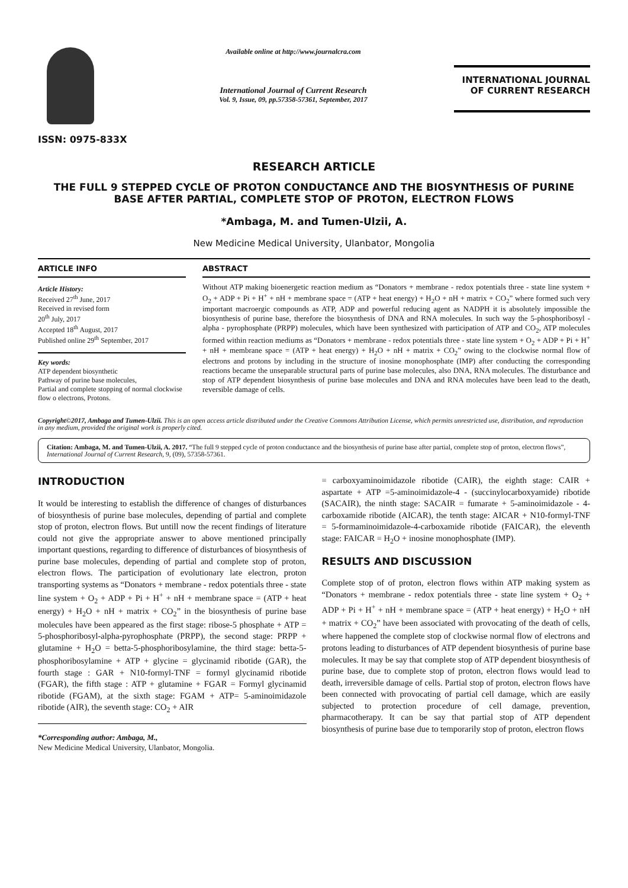ISSN: 0975-833X
Available online at http://www.journalcra.com
International Journal of Current Research
Vol. 9, Issue, 09, pp.57358-57361, September, 2017
INTERNATIONAL JOURNAL
OF CURRENT RESEARCH
RESEARCH ARTICLE
THE FULL 9 STEPPED CYCLE OF PROTON CONDUCTANCE AND THE BIOSYNTHESIS OF PURINE BASE AFTER PARTIAL, COMPLETE STOP OF PROTON, ELECTRON FLOWS
*Ambaga, M. and Tumen-Ulzii, A.
New Medicine Medical University, Ulanbator, Mongolia
ARTICLE INFO
Article History:
Received 27<sup>th</sup> June, 2017
Received in revised form
20<sup>th</sup> July, 2017
Accepted 18<sup>th</sup> August, 2017
Published online 29<sup>th</sup> September, 2017
Key words:
ATP dependent biosynthetic
Pathway of purine base molecules,
Partial and complete stopping of normal clockwise flow o electrons, Protons.
ABSTRACT
Without ATP making bioenergetic reaction medium as “Donators + membrane - redox potentials three - state line system + O<sub>2</sub> + ADP + Pi + H<sup>+</sup> + nH + membrane space = (ATP + heat energy) + H<sub>2</sub>O + nH + matrix + CO<sub>2</sub>” where formed such very important macroergic compounds as ATP, ADP and powerful reducing agent as NADPH it is absolutely impossible the biosynthesis of purine base, therefore the biosynthesis of DNA and RNA molecules. In such way the 5-phosphoribosyl - alpha - pyrophosphate (PRPP) molecules, which have been synthesized with participation of ATP and CO<sub>2</sub>, ATP molecules formed within reaction mediums as “Donators + membrane - redox potentials three - state line system + O<sub>2</sub> + ADP + Pi + H<sup>+</sup> + nH + membrane space = (ATP + heat energy) + H<sub>2</sub>O + nH + matrix + CO<sub>2</sub>” owing to the clockwise normal flow of electrons and protons by including in the structure of inosine monophosphate (IMP) after conducting the corresponding reactions became the unseparable structural parts of purine base molecules, also DNA, RNA molecules. The disturbance and stop of ATP dependent biosynthesis of purine base molecules and DNA and RNA molecules have been lead to the death, reversible damage of cells.
Copyright©2017, Ambaga and Tumen-Ulzii. This is an open access article distributed under the Creative Commons Attribution License, which permits unrestricted use, distribution, and reproduction in any medium, provided the original work is properly cited.
Citation: Ambaga, M. and Tumen-Ulzii, A. 2017. “The full 9 stepped cycle of proton conductance and the biosynthesis of purine base after partial, complete stop of proton, electron flows”, International Journal of Current Research, 9, (09), 57358-57361.
INTRODUCTION
It would be interesting to establish the difference of changes of disturbances of biosynthesis of purine base molecules, depending of partial and complete stop of proton, electron flows. But untill now the recent findings of literature could not give the appropriate answer to above mentioned principally important questions, regarding to difference of disturbances of biosynthesis of purine base molecules, depending of partial and complete stop of proton, electron flows. The participation of evolutionary late electron, proton transporting systems as “Donators + membrane - redox potentials three - state line system + O<sub>2</sub> + ADP + Pi + H<sup>+</sup> + nH + membrane space = (ATP + heat energy) + H<sub>2</sub>O + nH + matrix + CO<sub>2</sub>” in the biosynthesis of purine base molecules have been appeared as the first stage: ribose-5 phosphate + ATP = 5-phosphoribosyl-alpha-pyrophosphate (PRPP), the second stage: PRPP + glutamine + H<sub>2</sub>O = betta-5-phosphoribosylamine, the third stage: betta-5-phosphoribosylamine + ATP + glycine = glycinamid ribotide (GAR), the fourth stage : GAR + N10-formyl-TNF = formyl glycinamid ribotide (FGAR), the fifth stage : ATP + glutamine + FGAR = Formyl glycinamid ribotide (FGAM), at the sixth stage: FGAM + ATP= 5-aminoimidazole ribotide (AIR), the seventh stage: CO<sub>2</sub> + AIR
*Corresponding author: Ambaga, M.,
New Medicine Medical University, Ulanbator, Mongolia.
= carboxyaminoimidazole ribotide (CAIR), the eighth stage: CAIR + aspartate + ATP =5-aminoimidazole-4 - (succinylocarboxyamide) ribotide (SACAIR), the ninth stage: SACAIR = fumarate + 5-aminoimidazole - 4-carboxamide ribotide (AICAR), the tenth stage: AICAR + N10-formyl-TNF = 5-formaminoimidazole-4-carboxamide ribotide (FAICAR), the eleventh stage: FAICAR = H<sub>2</sub>O + inosine monophosphate (IMP).
RESULTS AND DISCUSSION
Complete stop of of proton, electron flows within ATP making system as “Donators + membrane - redox potentials three - state line system + O<sub>2</sub> + ADP + Pi + H<sup>+</sup> + nH + membrane space = (ATP + heat energy) + H<sub>2</sub>O + nH + matrix + CO<sub>2</sub>” have been associated with provocating of the death of cells, where happened the complete stop of clockwise normal flow of electrons and protons leading to disturbances of ATP dependent biosynthesis of purine base molecules. It may be say that complete stop of ATP dependent biosynthesis of purine base, due to complete stop of proton, electron flows would lead to death, irreversible damage of cells. Partial stop of proton, electron flows have been connected with provocating of partial cell damage, which are easily subjected to protection procedure of cell damage, prevention, pharmacotherapy. It can be say that partial stop of ATP dependent biosynthesis of purine base due to temporarily stop of proton, electron flows